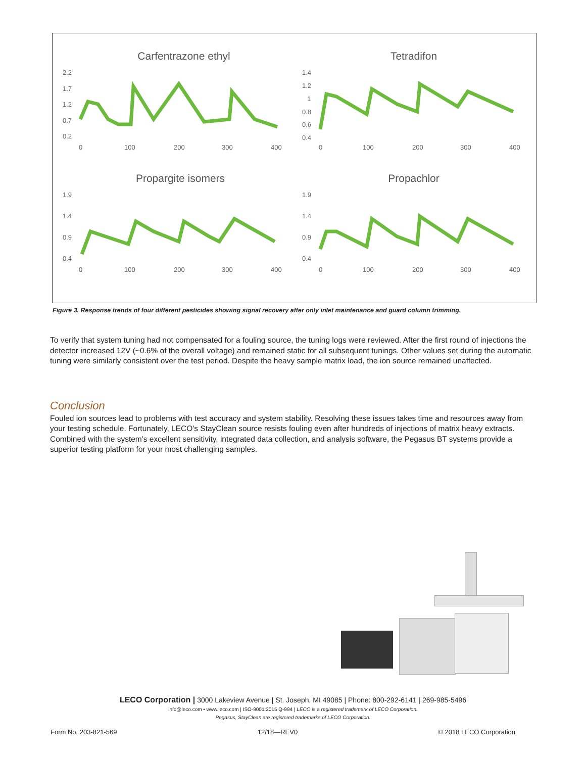Carfentrazone ethyl
2.2
1.7
1.2
0.7
0.2
0
100
200
300
400
Tetradifon
1.4
1.2
1
0.8
0.6
0.4
0
100
200
300
400
Propargite isomers
1.9
1.4
0.9
0.4
0
100
200
300
400
Propachlor
1.9
1.4
0.9
0.4
0
100
200
300
400
Figure 3. Response trends of four different pesticides showing signal recovery after only inlet maintenance and guard column trimming.
To verify that system tuning had not compensated for a fouling source, the tuning logs were reviewed. After the first round of injections the detector increased 12V (~0.6% of the overall voltage) and remained static for all subsequent tunings. Other values set during the automatic tuning were similarly consistent over the test period. Despite the heavy sample matrix load, the ion source remained unaffected.
Conclusion
Fouled ion sources lead to problems with test accuracy and system stability. Resolving these issues takes time and resources away from your testing schedule. Fortunately, LECO's StayClean source resists fouling even after hundreds of injections of matrix heavy extracts. Combined with the system's excellent sensitivity, integrated data collection, and analysis software, the Pegasus BT systems provide a superior testing platform for your most challenging samples.
LECO Corporation | 3000 Lakeview Avenue | St. Joseph, MI 49085 | Phone: 800-292-6141 | 269-985-5496
info@leco.com • www.leco.com | ISO-9001:2015 Q-994 | LECO is a registered trademark of LECO Corporation.
Pegasus, StayClean are registered trademarks of LECO Corporation.
Form No. 203-821-569 12/18—REV0 © 2018 LECO Corporation